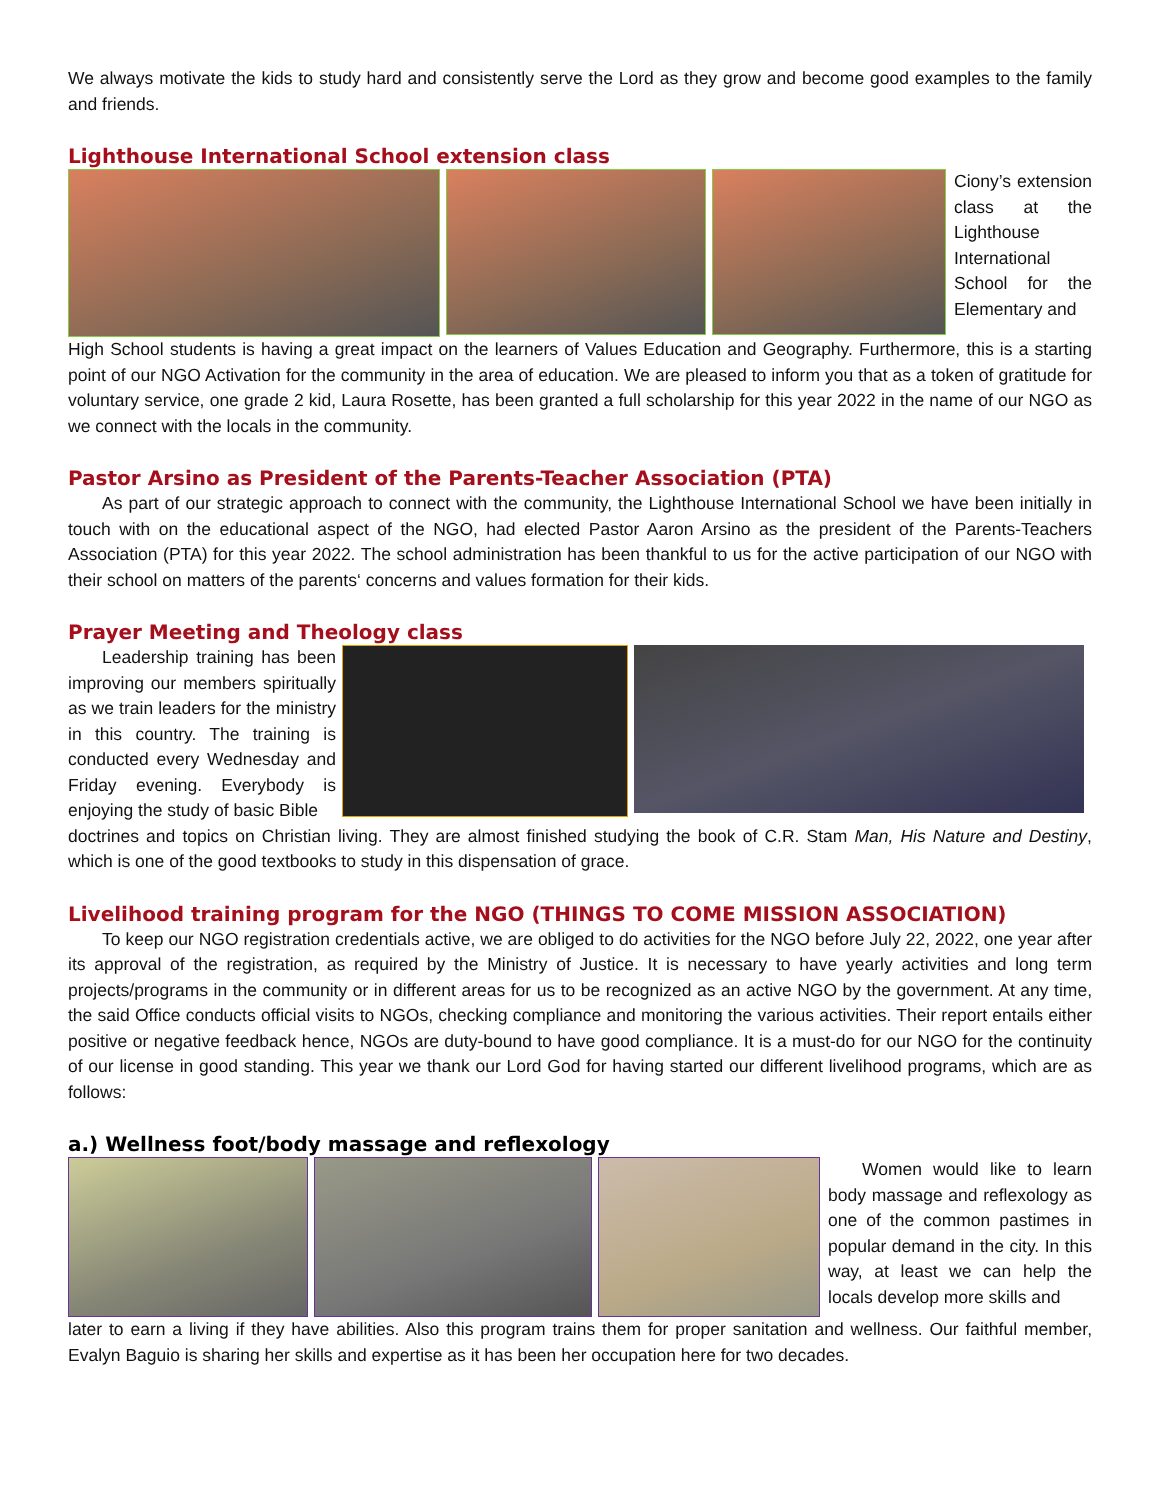We always motivate the kids to study hard and consistently serve the Lord as they grow and become good examples to the family and friends.
Lighthouse International School extension class
Ciony’s extension class at the Lighthouse International School for the Elementary and
High School students is having a great impact on the learners of Values Education and Geography. Furthermore, this is a starting point of our NGO Activation for the community in the area of education. We are pleased to inform you that as a token of gratitude for voluntary service, one grade 2 kid, Laura Rosette, has been granted a full scholarship for this year 2022 in the name of our NGO as we connect with the locals in the community.
Pastor Arsino as President of the Parents-Teacher Association (PTA)
As part of our strategic approach to connect with the community, the Lighthouse International School we have been initially in touch with on the educational aspect of the NGO, had elected Pastor Aaron Arsino as the president of the Parents-Teachers Association (PTA) for this year 2022. The school administration has been thankful to us for the active participation of our NGO with their school on matters of the parents‘ concerns and values formation for their kids.
Prayer Meeting and Theology class
Leadership training has been improving our members spiritually as we train leaders for the ministry in this country. The training is conducted every Wednesday and Friday evening. Everybody is enjoying the study of basic Bible
doctrines and topics on Christian living. They are almost finished studying the book of C.R. Stam Man, His Nature and Destiny, which is one of the good textbooks to study in this dispensation of grace.
Livelihood training program for the NGO (THINGS TO COME MISSION ASSOCIATION)
To keep our NGO registration credentials active, we are obliged to do activities for the NGO before July 22, 2022, one year after its approval of the registration, as required by the Ministry of Justice. It is necessary to have yearly activities and long term projects/programs in the community or in different areas for us to be recognized as an active NGO by the government. At any time, the said Office conducts official visits to NGOs, checking compliance and monitoring the various activities. Their report entails either positive or negative feedback hence, NGOs are duty-bound to have good compliance. It is a must-do for our NGO for the continuity of our license in good standing. This year we thank our Lord God for having started our different livelihood programs, which are as follows:
a.) Wellness foot/body massage and reflexology
Women would like to learn body massage and reflexology as one of the common pastimes in popular demand in the city. In this way, at least we can help the locals develop more skills and
later to earn a living if they have abilities. Also this program trains them for proper sanitation and wellness. Our faithful member, Evalyn Baguio is sharing her skills and expertise as it has been her occupation here for two decades.